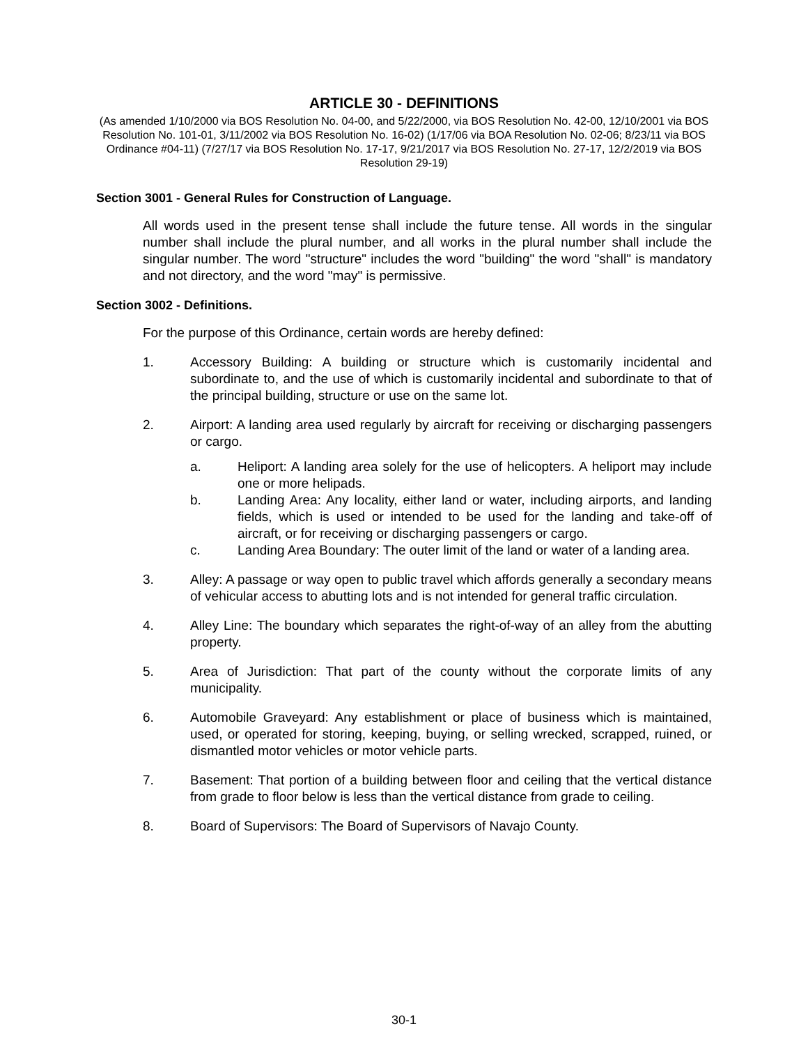ARTICLE 30 - DEFINITIONS
(As amended 1/10/2000 via BOS Resolution No. 04-00, and 5/22/2000, via BOS Resolution No. 42-00, 12/10/2001 via BOS Resolution No. 101-01, 3/11/2002 via BOS Resolution No. 16-02) (1/17/06 via BOA Resolution No. 02-06; 8/23/11 via BOS Ordinance #04-11) (7/27/17 via BOS Resolution No. 17-17, 9/21/2017 via BOS Resolution No. 27-17, 12/2/2019 via BOS Resolution 29-19)
Section 3001 - General Rules for Construction of Language.
All words used in the present tense shall include the future tense. All words in the singular number shall include the plural number, and all works in the plural number shall include the singular number. The word "structure" includes the word "building" the word "shall" is mandatory and not directory, and the word "may" is permissive.
Section 3002 - Definitions.
For the purpose of this Ordinance, certain words are hereby defined:
1. Accessory Building: A building or structure which is customarily incidental and subordinate to, and the use of which is customarily incidental and subordinate to that of the principal building, structure or use on the same lot.
2. Airport: A landing area used regularly by aircraft for receiving or discharging passengers or cargo.
a. Heliport: A landing area solely for the use of helicopters. A heliport may include one or more helipads.
b. Landing Area: Any locality, either land or water, including airports, and landing fields, which is used or intended to be used for the landing and take-off of aircraft, or for receiving or discharging passengers or cargo.
c. Landing Area Boundary: The outer limit of the land or water of a landing area.
3. Alley: A passage or way open to public travel which affords generally a secondary means of vehicular access to abutting lots and is not intended for general traffic circulation.
4. Alley Line: The boundary which separates the right-of-way of an alley from the abutting property.
5. Area of Jurisdiction: That part of the county without the corporate limits of any municipality.
6. Automobile Graveyard: Any establishment or place of business which is maintained, used, or operated for storing, keeping, buying, or selling wrecked, scrapped, ruined, or dismantled motor vehicles or motor vehicle parts.
7. Basement: That portion of a building between floor and ceiling that the vertical distance from grade to floor below is less than the vertical distance from grade to ceiling.
8. Board of Supervisors: The Board of Supervisors of Navajo County.
30-1